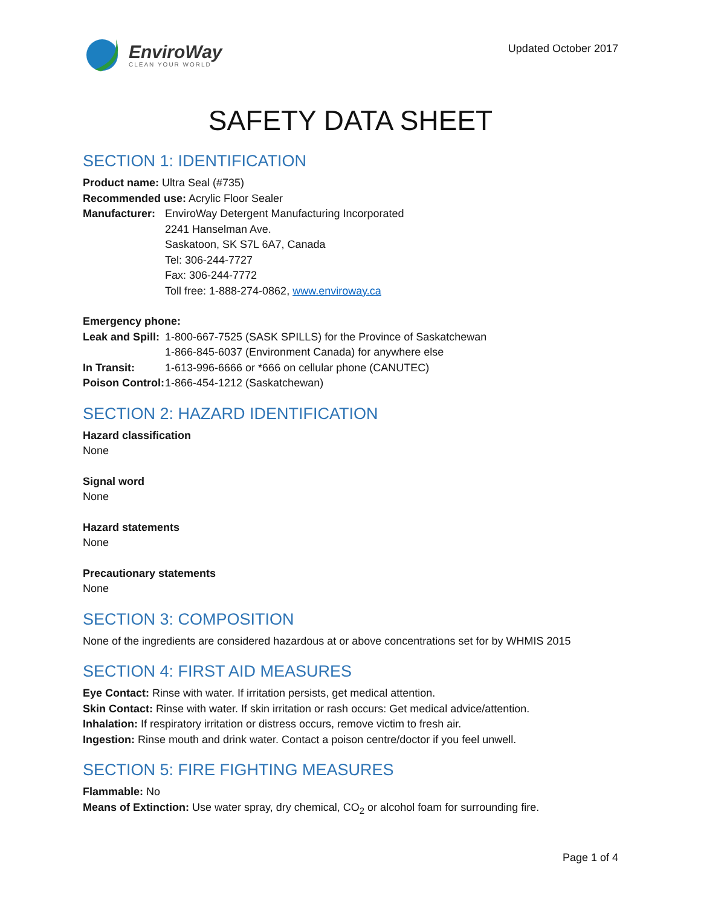EnviroWay
CLEAN YOUR WORLD
Updated October 2017
SAFETY DATA SHEET
SECTION 1: IDENTIFICATION
Product name: Ultra Seal (#735)
Recommended use: Acrylic Floor Sealer
Manufacturer:
EnviroWay Detergent Manufacturing Incorporated
2241 Hanselman Ave.
Saskatoon, SK S7L 6A7, Canada
Tel: 306-244-7727
Fax: 306-244-7772
Toll free: 1-888-274-0862, www.enviroway.ca
Emergency phone:
Leak and Spill:
1-800-667-7525 (SASK SPILLS) for the Province of Saskatchewan
1-866-845-6037 (Environment Canada) for anywhere else
In Transit: 1-613-996-6666 or *666 on cellular phone (CANUTEC)
Poison Control:
1-866-454-1212 (Saskatchewan)
SECTION 2: HAZARD IDENTIFICATION
Hazard classification
None
Signal word
None
Hazard statements
None
Precautionary statements
None
SECTION 3: COMPOSITION
None of the ingredients are considered hazardous at or above concentrations set for by WHMIS 2015
SECTION 4: FIRST AID MEASURES
Eye Contact: Rinse with water. If irritation persists, get medical attention.
Skin Contact: Rinse with water. If skin irritation or rash occurs: Get medical advice/attention.
Inhalation: If respiratory irritation or distress occurs, remove victim to fresh air.
Ingestion: Rinse mouth and drink water. Contact a poison centre/doctor if you feel unwell.
SECTION 5: FIRE FIGHTING MEASURES
Flammable: No
Means of Extinction: Use water spray, dry chemical, CO<sub>2</sub> or alcohol foam for surrounding fire.
Page 1 of 4